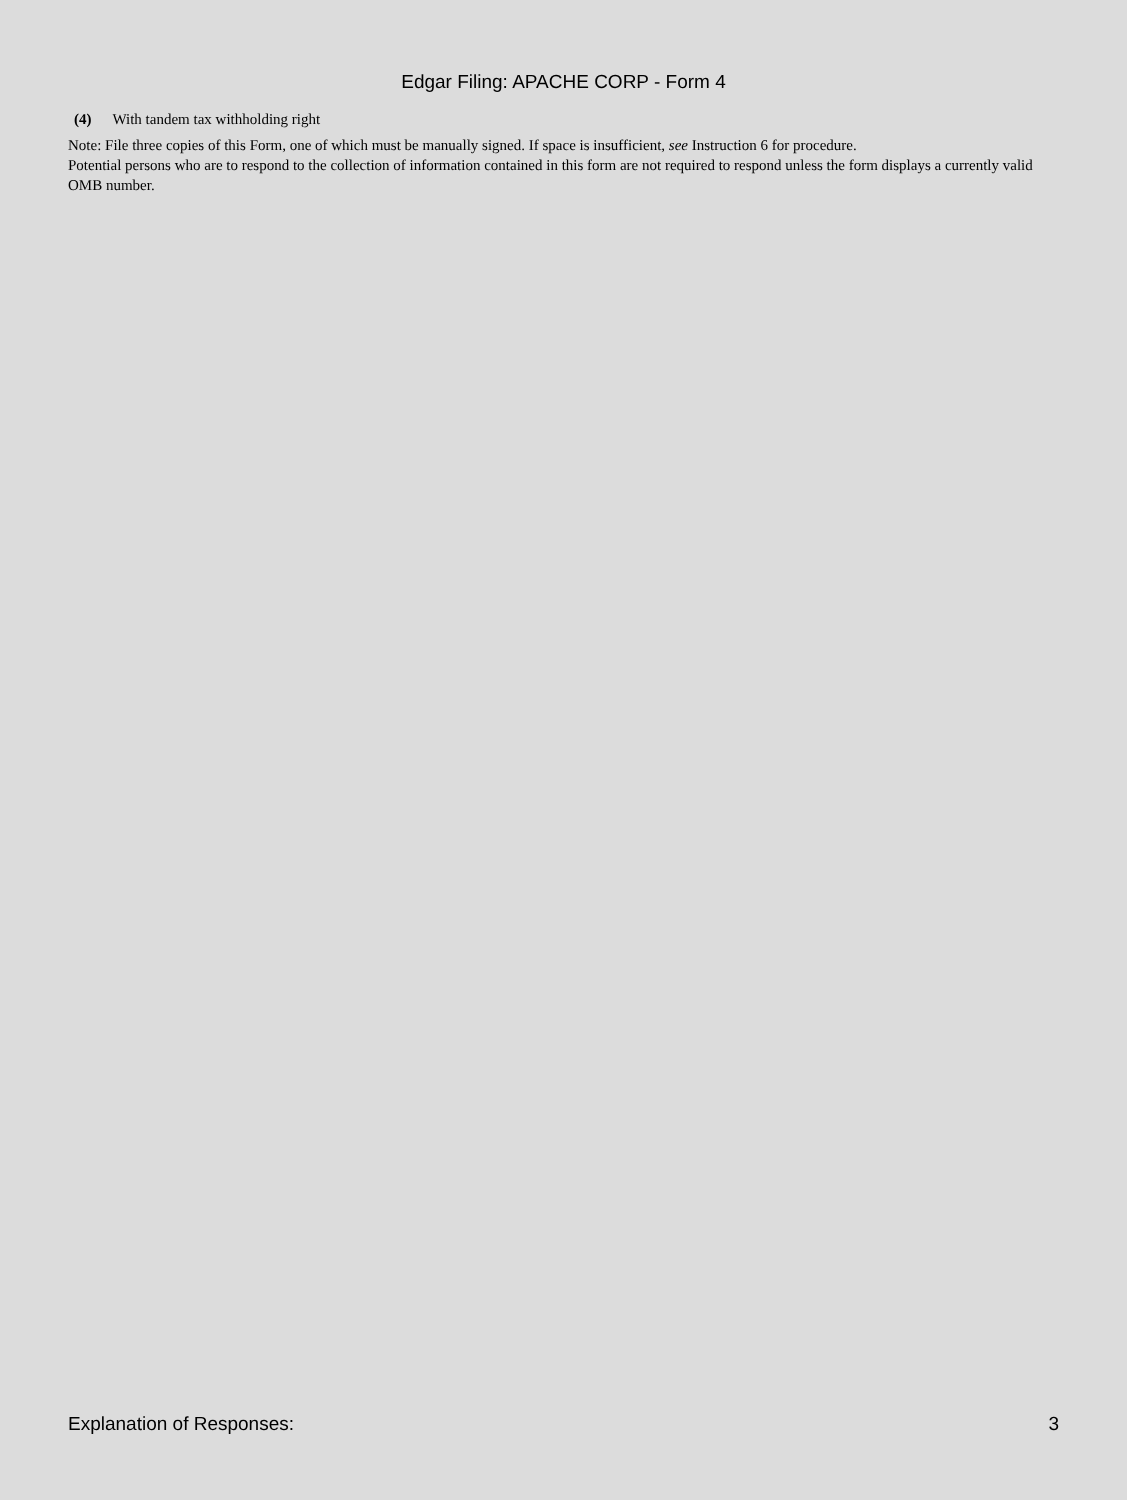Edgar Filing: APACHE CORP - Form 4
(4) With tandem tax withholding right
Note: File three copies of this Form, one of which must be manually signed. If space is insufficient, see Instruction 6 for procedure.
Potential persons who are to respond to the collection of information contained in this form are not required to respond unless the form displays a currently valid OMB number.
Explanation of Responses: 3